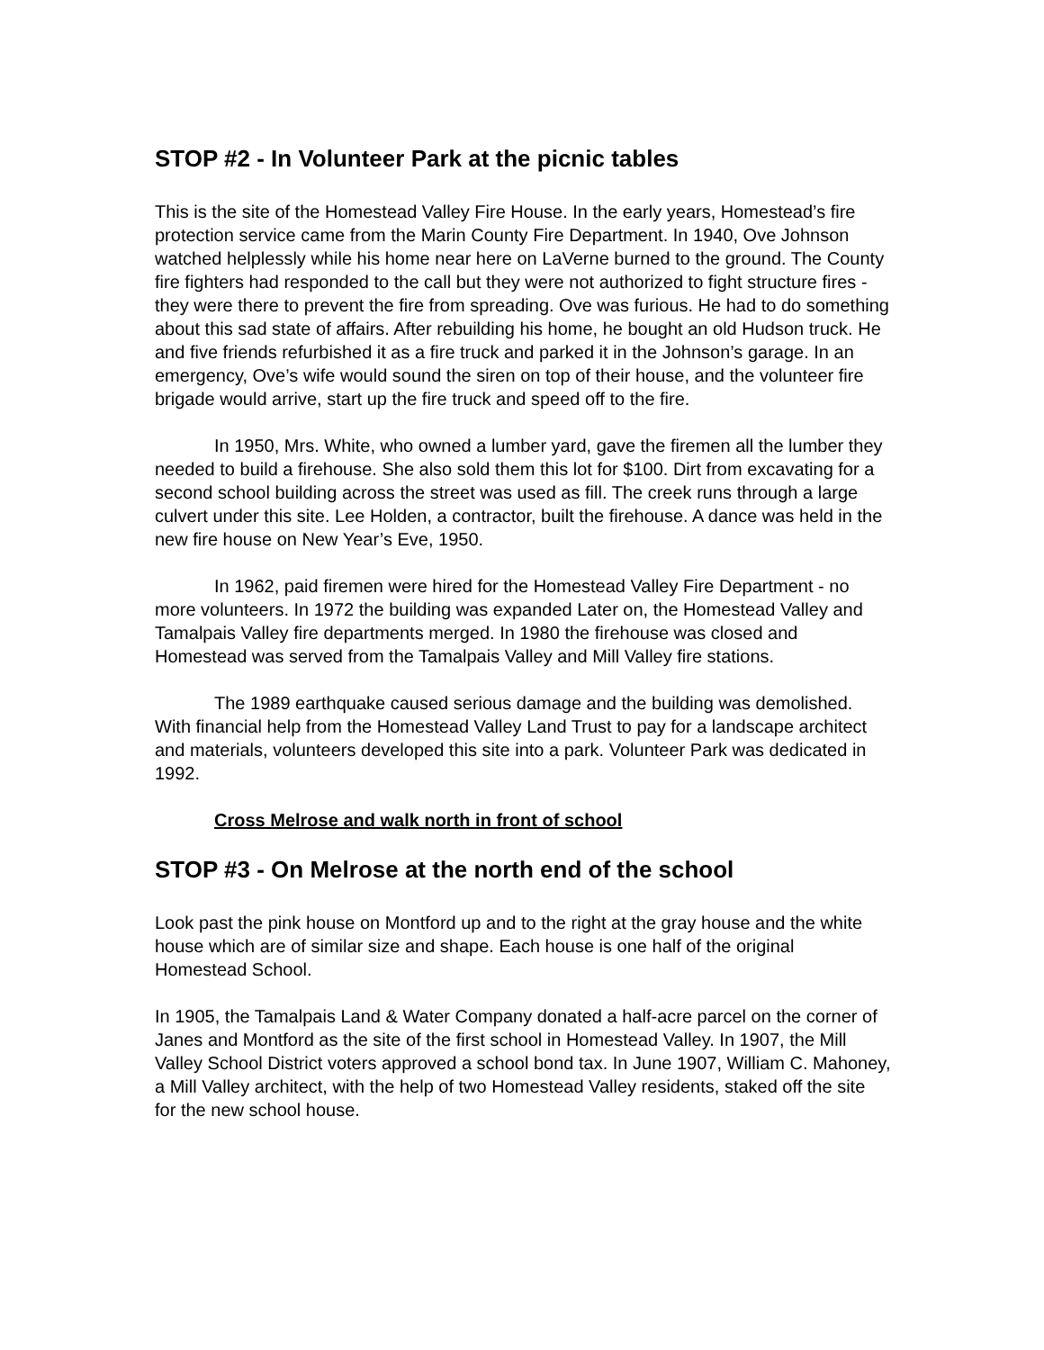STOP #2 - In Volunteer Park at the picnic tables
This is the site of the Homestead Valley Fire House. In the early years, Homestead’s fire protection service came from the Marin County Fire Department. In 1940, Ove Johnson watched helplessly while his home near here on LaVerne burned to the ground. The County fire fighters had responded to the call but they were not authorized to fight structure fires - they were there to prevent the fire from spreading. Ove was furious. He had to do something about this sad state of affairs. After rebuilding his home, he bought an old Hudson truck. He and five friends refurbished it as a fire truck and parked it in the Johnson’s garage. In an emergency, Ove’s wife would sound the siren on top of their house, and the volunteer fire brigade would arrive, start up the fire truck and speed off to the fire.
In 1950, Mrs. White, who owned a lumber yard, gave the firemen all the lumber they needed to build a firehouse. She also sold them this lot for $100. Dirt from excavating for a second school building across the street was used as fill. The creek runs through a large culvert under this site. Lee Holden, a contractor, built the firehouse. A dance was held in the new fire house on New Year’s Eve, 1950.
In 1962, paid firemen were hired for the Homestead Valley Fire Department - no more volunteers. In 1972 the building was expanded Later on, the Homestead Valley and Tamalpais Valley fire departments merged. In 1980 the firehouse was closed and Homestead was served from the Tamalpais Valley and Mill Valley fire stations.
The 1989 earthquake caused serious damage and the building was demolished. With financial help from the Homestead Valley Land Trust to pay for a landscape architect and materials, volunteers developed this site into a park. Volunteer Park was dedicated in 1992.
Cross Melrose and walk north in front of school
STOP #3 - On Melrose at the north end of the school
Look past the pink house on Montford up and to the right at the gray house and the white house which are of similar size and shape. Each house is one half of the original Homestead School.
In 1905, the Tamalpais Land & Water Company donated a half-acre parcel on the corner of Janes and Montford as the site of the first school in Homestead Valley. In 1907, the Mill Valley School District voters approved a school bond tax. In June 1907, William C. Mahoney, a Mill Valley architect, with the help of two Homestead Valley residents, staked off the site for the new school house.